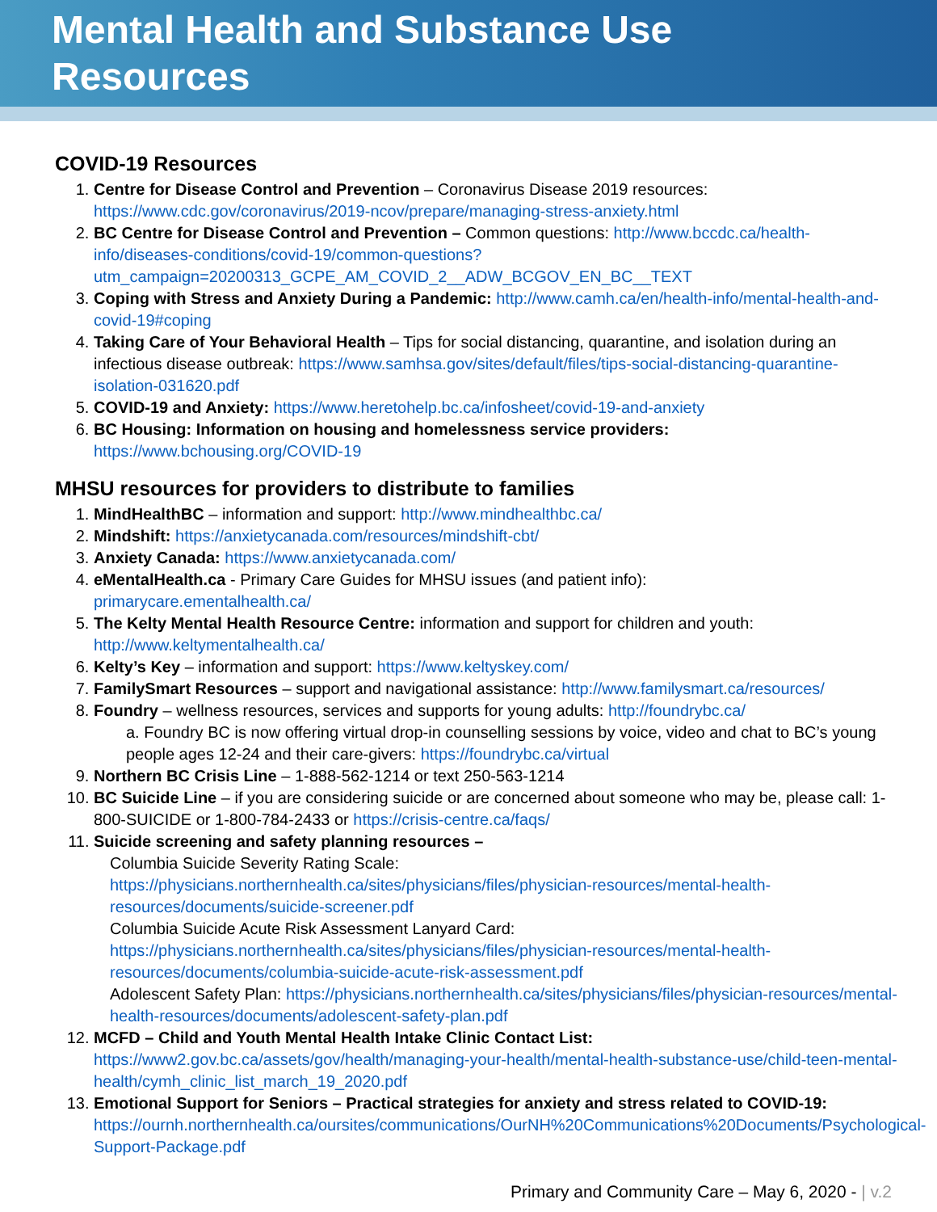Mental Health and Substance Use
Resources
COVID-19 Resources
1. Centre for Disease Control and Prevention – Coronavirus Disease 2019 resources: https://www.cdc.gov/coronavirus/2019-ncov/prepare/managing-stress-anxiety.html
2. BC Centre for Disease Control and Prevention – Common questions: http://www.bccdc.ca/health-info/diseases-conditions/covid-19/common-questions?utm_campaign=20200313_GCPE_AM_COVID_2__ADW_BCGOV_EN_BC__TEXT
3. Coping with Stress and Anxiety During a Pandemic: http://www.camh.ca/en/health-info/mental-health-and-covid-19#coping
4. Taking Care of Your Behavioral Health – Tips for social distancing, quarantine, and isolation during an infectious disease outbreak: https://www.samhsa.gov/sites/default/files/tips-social-distancing-quarantine-isolation-031620.pdf
5. COVID-19 and Anxiety: https://www.heretohelp.bc.ca/infosheet/covid-19-and-anxiety
6. BC Housing: Information on housing and homelessness service providers:
https://www.bchousing.org/COVID-19
MHSU resources for providers to distribute to families
1. MindHealthBC – information and support: http://www.mindhealthbc.ca/
2. Mindshift: https://anxietycanada.com/resources/mindshift-cbt/
3. Anxiety Canada: https://www.anxietycanada.com/
4. eMentalHealth.ca - Primary Care Guides for MHSU issues (and patient info):
primarycare.ementalhealth.ca/
5. The Kelty Mental Health Resource Centre: information and support for children and youth: http://www.keltymentalhealth.ca/
6. Kelty’s Key – information and support: https://www.keltyskey.com/
7. FamilySmart Resources – support and navigational assistance: http://www.familysmart.ca/resources/
8. Foundry – wellness resources, services and supports for young adults: http://foundrybc.ca/
a. Foundry BC is now offering virtual drop-in counselling sessions by voice, video and chat to BC’s young people ages 12-24 and their care-givers: https://foundrybc.ca/virtual
9. Northern BC Crisis Line – 1-888-562-1214 or text 250-563-1214
10. BC Suicide Line – if you are considering suicide or are concerned about someone who may be, please call: 1-800-SUICIDE or 1-800-784-2433 or https://crisis-centre.ca/faqs/
11. Suicide screening and safety planning resources –
Columbia Suicide Severity Rating Scale:
https://physicians.northernhealth.ca/sites/physicians/files/physician-resources/mental-health-resources/documents/suicide-screener.pdf
Columbia Suicide Acute Risk Assessment Lanyard Card:
https://physicians.northernhealth.ca/sites/physicians/files/physician-resources/mental-health-resources/documents/columbia-suicide-acute-risk-assessment.pdf
Adolescent Safety Plan: https://physicians.northernhealth.ca/sites/physicians/files/physician-resources/mental-health-resources/documents/adolescent-safety-plan.pdf
12. MCFD – Child and Youth Mental Health Intake Clinic Contact List:
https://www2.gov.bc.ca/assets/gov/health/managing-your-health/mental-health-substance-use/child-teen-mental-health/cymh_clinic_list_march_19_2020.pdf
13. Emotional Support for Seniors – Practical strategies for anxiety and stress related to COVID-19: https://ournh.northernhealth.ca/oursites/communications/OurNH%20Communications%20Documents/Psychological-Support-Package.pdf
Primary and Community Care – May 6, 2020 - | v.2